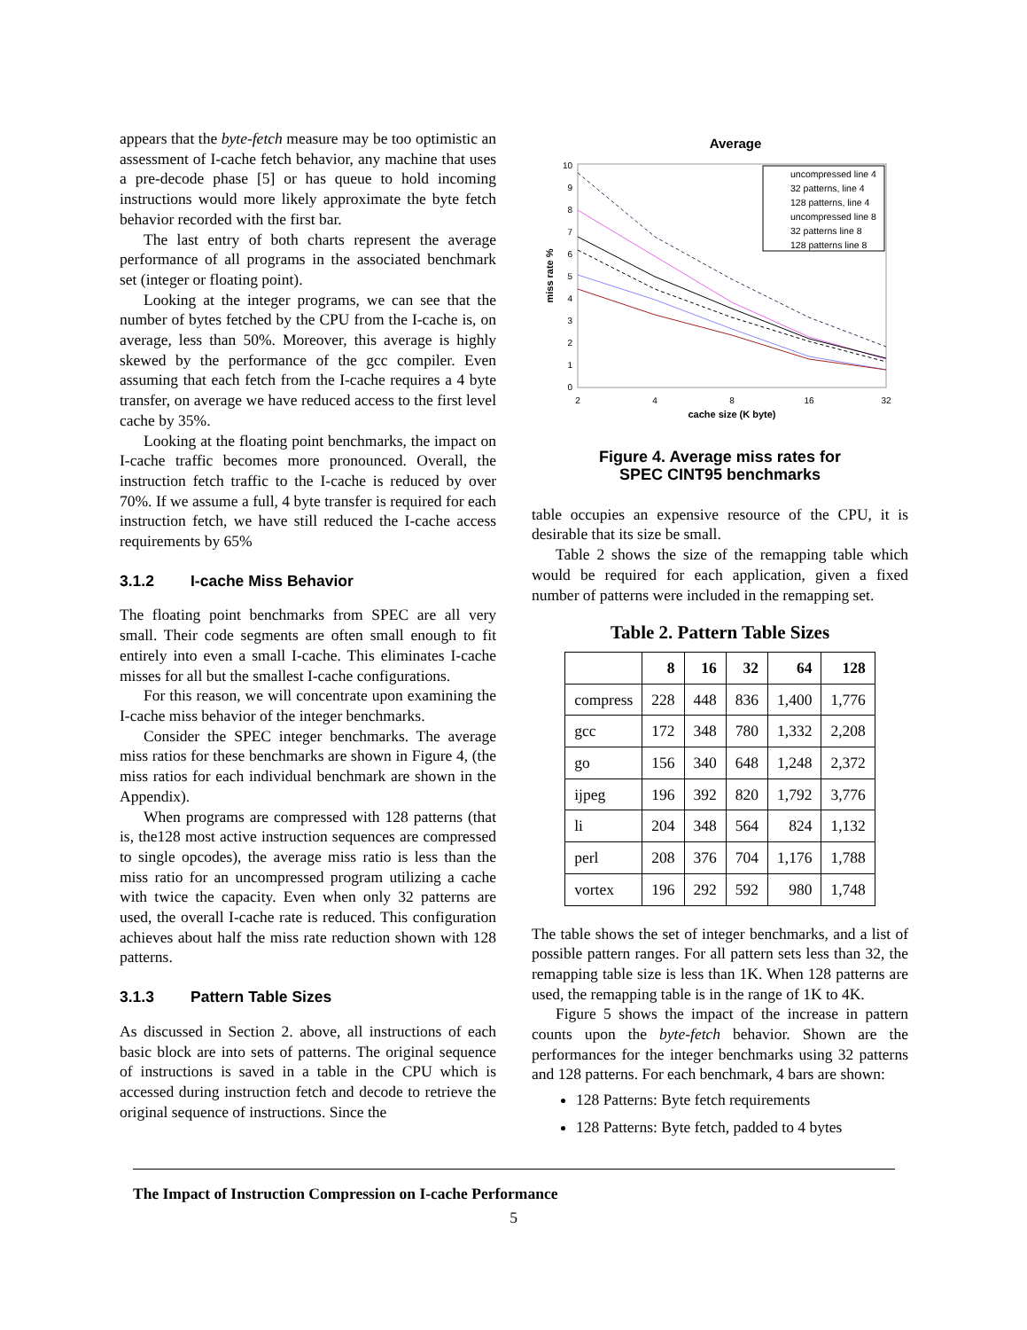appears that the byte-fetch measure may be too optimistic an assessment of I-cache fetch behavior, any machine that uses a pre-decode phase [5] or has queue to hold incoming instructions would more likely approximate the byte fetch behavior recorded with the first bar.
The last entry of both charts represent the average performance of all programs in the associated benchmark set (integer or floating point).
Looking at the integer programs, we can see that the number of bytes fetched by the CPU from the I-cache is, on average, less than 50%. Moreover, this average is highly skewed by the performance of the gcc compiler. Even assuming that each fetch from the I-cache requires a 4 byte transfer, on average we have reduced access to the first level cache by 35%.
Looking at the floating point benchmarks, the impact on I-cache traffic becomes more pronounced. Overall, the instruction fetch traffic to the I-cache is reduced by over 70%. If we assume a full, 4 byte transfer is required for each instruction fetch, we have still reduced the I-cache access requirements by 65%
3.1.2 I-cache Miss Behavior
The floating point benchmarks from SPEC are all very small. Their code segments are often small enough to fit entirely into even a small I-cache. This eliminates I-cache misses for all but the smallest I-cache configurations.
For this reason, we will concentrate upon examining the I-cache miss behavior of the integer benchmarks.
Consider the SPEC integer benchmarks. The average miss ratios for these benchmarks are shown in Figure 4, (the miss ratios for each individual benchmark are shown in the Appendix).
When programs are compressed with 128 patterns (that is, the128 most active instruction sequences are compressed to single opcodes), the average miss ratio is less than the miss ratio for an uncompressed program utilizing a cache with twice the capacity. Even when only 32 patterns are used, the overall I-cache rate is reduced. This configuration achieves about half the miss rate reduction shown with 128 patterns.
3.1.3 Pattern Table Sizes
As discussed in Section 2. above, all instructions of each basic block are into sets of patterns. The original sequence of instructions is saved in a table in the CPU which is accessed during instruction fetch and decode to retrieve the original sequence of instructions. Since the
Average
0
1
2
3
4
5
6
7
8
9
10
2
4
8
16
32
cache size (K byte)
miss rate %
uncompressed line 4
32 patterns, line 4
128 patterns, line 4
uncompressed line 8
32 patterns line 8
128 patterns line 8
Figure 4. Average miss rates for
SPEC CINT95 benchmarks
table occupies an expensive resource of the CPU, it is desirable that its size be small.
Table 2 shows the size of the remapping table which would be required for each application, given a fixed number of patterns were included in the remapping set.
Table 2. Pattern Table Sizes
| | 8 | 16 | 32 | 64 | 128 |
| --- | --- | --- | --- | --- | --- |
| compress | 228 | 448 | 836 | 1,400 | 1,776 |
| gcc | 172 | 348 | 780 | 1,332 | 2,208 |
| go | 156 | 340 | 648 | 1,248 | 2,372 |
| ijpeg | 196 | 392 | 820 | 1,792 | 3,776 |
| li | 204 | 348 | 564 | 824 | 1,132 |
| perl | 208 | 376 | 704 | 1,176 | 1,788 |
| vortex | 196 | 292 | 592 | 980 | 1,748 |
The table shows the set of integer benchmarks, and a list of possible pattern ranges. For all pattern sets less than 32, the remapping table size is less than 1K. When 128 patterns are used, the remapping table is in the range of 1K to 4K.
Figure 5 shows the impact of the increase in pattern counts upon the byte-fetch behavior. Shown are the performances for the integer benchmarks using 32 patterns and 128 patterns. For each benchmark, 4 bars are shown:
128 Patterns: Byte fetch requirements
128 Patterns: Byte fetch, padded to 4 bytes
The Impact of Instruction Compression on I-cache Performance
5